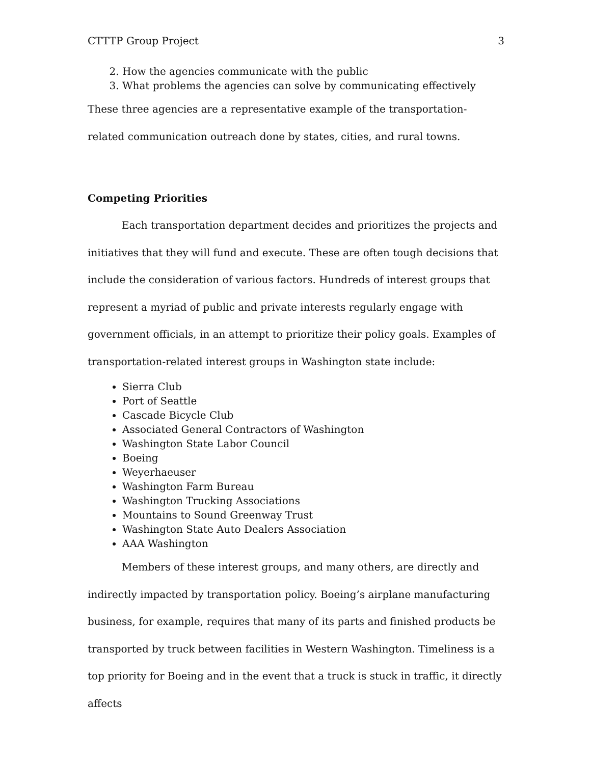CTTTP Group Project 3
2. How the agencies communicate with the public
3. What problems the agencies can solve by communicating effectively
These three agencies are a representative example of the transportation-related communication outreach done by states, cities, and rural towns.
Competing Priorities
Each transportation department decides and prioritizes the projects and initiatives that they will fund and execute. These are often tough decisions that include the consideration of various factors. Hundreds of interest groups that represent a myriad of public and private interests regularly engage with government officials, in an attempt to prioritize their policy goals. Examples of transportation-related interest groups in Washington state include:
Sierra Club
Port of Seattle
Cascade Bicycle Club
Associated General Contractors of Washington
Washington State Labor Council
Boeing
Weyerhaeuser
Washington Farm Bureau
Washington Trucking Associations
Mountains to Sound Greenway Trust
Washington State Auto Dealers Association
AAA Washington
Members of these interest groups, and many others, are directly and indirectly impacted by transportation policy. Boeing’s airplane manufacturing business, for example, requires that many of its parts and finished products be transported by truck between facilities in Western Washington. Timeliness is a top priority for Boeing and in the event that a truck is stuck in traffic, it directly affects